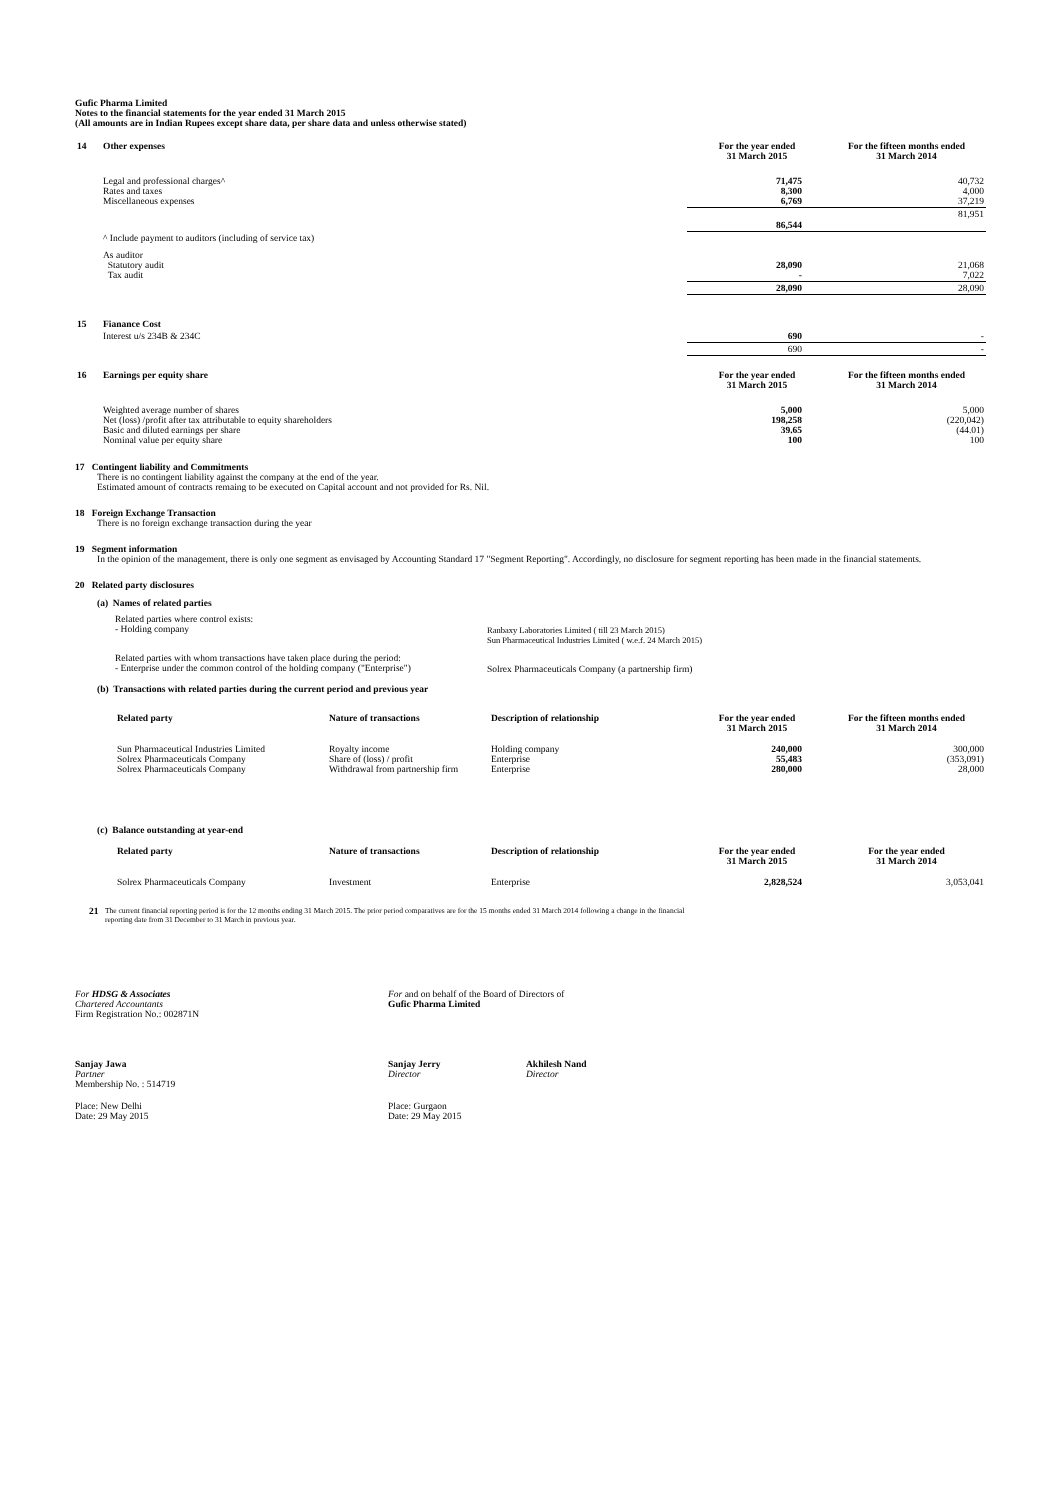Gufic Pharma Limited
Notes to the financial statements for the year ended 31 March 2015
(All amounts are in Indian Rupees except share data, per share data and unless otherwise stated)
| 14 | Other expenses | For the year ended 31 March 2015 | For the fifteen months ended 31 March 2014 |
| --- | --- | --- | --- |
| | Legal and professional charges^ Rates and taxes Miscellaneous expenses | 71,475 8,300 6,769 | 40,732 4,000 37,219 |
| | | 86,544 | 81,951 |
| | ^ Include payment to auditors (including of service tax) | | |
| | As auditor Statutory audit Tax audit | 28,090 - | 21,068 7,022 |
| | | 28,090 | 28,090 |
| 15 | Fianance Cost | | |
| | Interest u/s 234B & 234C | 690 | - |
| | | 690 | - |
| 16 | Earnings per equity share | For the year ended 31 March 2015 | For the fifteen months ended 31 March 2014 |
| | Weighted average number of shares Net (loss) /profit after tax attributable to equity shareholders Basic and diluted earnings per share Nominal value per equity share | 5,000 198,258 39.65 100 | 5,000 (220,042) (44.01) 100 |
17 Contingent liability and Commitments
There is no contingent liability against the company at the end of the year.
Estimated amount of contracts remaing to be executed on Capital account and not provided for Rs. Nil.
18 Foreign Exchange Transaction
There is no foreign exchange transaction during the year
19 Segment information
In the opinion of the management, there is only one segment as envisaged by Accounting Standard 17 "Segment Reporting". Accordingly, no disclosure for segment reporting has been made in the financial statements.
20 Related party disclosures
(a) Names of related parties
Related parties where control exists:
- Holding company
Ranbaxy Laboratories Limited ( till 23 March 2015)
Sun Pharmaceutical Industries Limited ( w.e.f. 24 March 2015)
Related parties with whom transactions have taken place during the period:
- Enterprise under the common control of the holding company ("Enterprise")
Solrex Pharmaceuticals Company (a partnership firm)
(b) Transactions with related parties during the current period and previous year
| Related party | Nature of transactions | Description of relationship | For the year ended 31 March 2015 | For the fifteen months ended 31 March 2014 |
| --- | --- | --- | --- | --- |
| Sun Pharmaceutical Industries Limited Solrex Pharmaceuticals Company Solrex Pharmaceuticals Company | Royalty income Share of (loss) / profit Withdrawal from partnership firm | Holding company Enterprise Enterprise | 240,000 55,483 280,000 | 300,000 (353,091) 28,000 |
(c) Balance outstanding at year-end
| Related party | Nature of transactions | Description of relationship | For the year ended 31 March 2015 | For the year ended 31 March 2014 |
| --- | --- | --- | --- | --- |
| Solrex Pharmaceuticals Company | Investment | Enterprise | 2,828,524 | 3,053,041 |
21
The current financial reporting period is for the 12 months ending 31 March 2015. The prior period comparatives are for the 15 months ended 31 March 2014 following a change in the financial
reporting date from 31 December to 31 March in previous year.
For HDSG & Associates
Chartered Accountants
Firm Registration No.: 002871N
For and on behalf of the Board of Directors of
Gufic Pharma Limited
Sanjay Jawa
Partner
Membership No. : 514719
Sanjay Jerry
Director
Akhilesh Nand
Director
Place: New Delhi
Date: 29 May 2015
Place: Gurgaon
Date: 29 May 2015